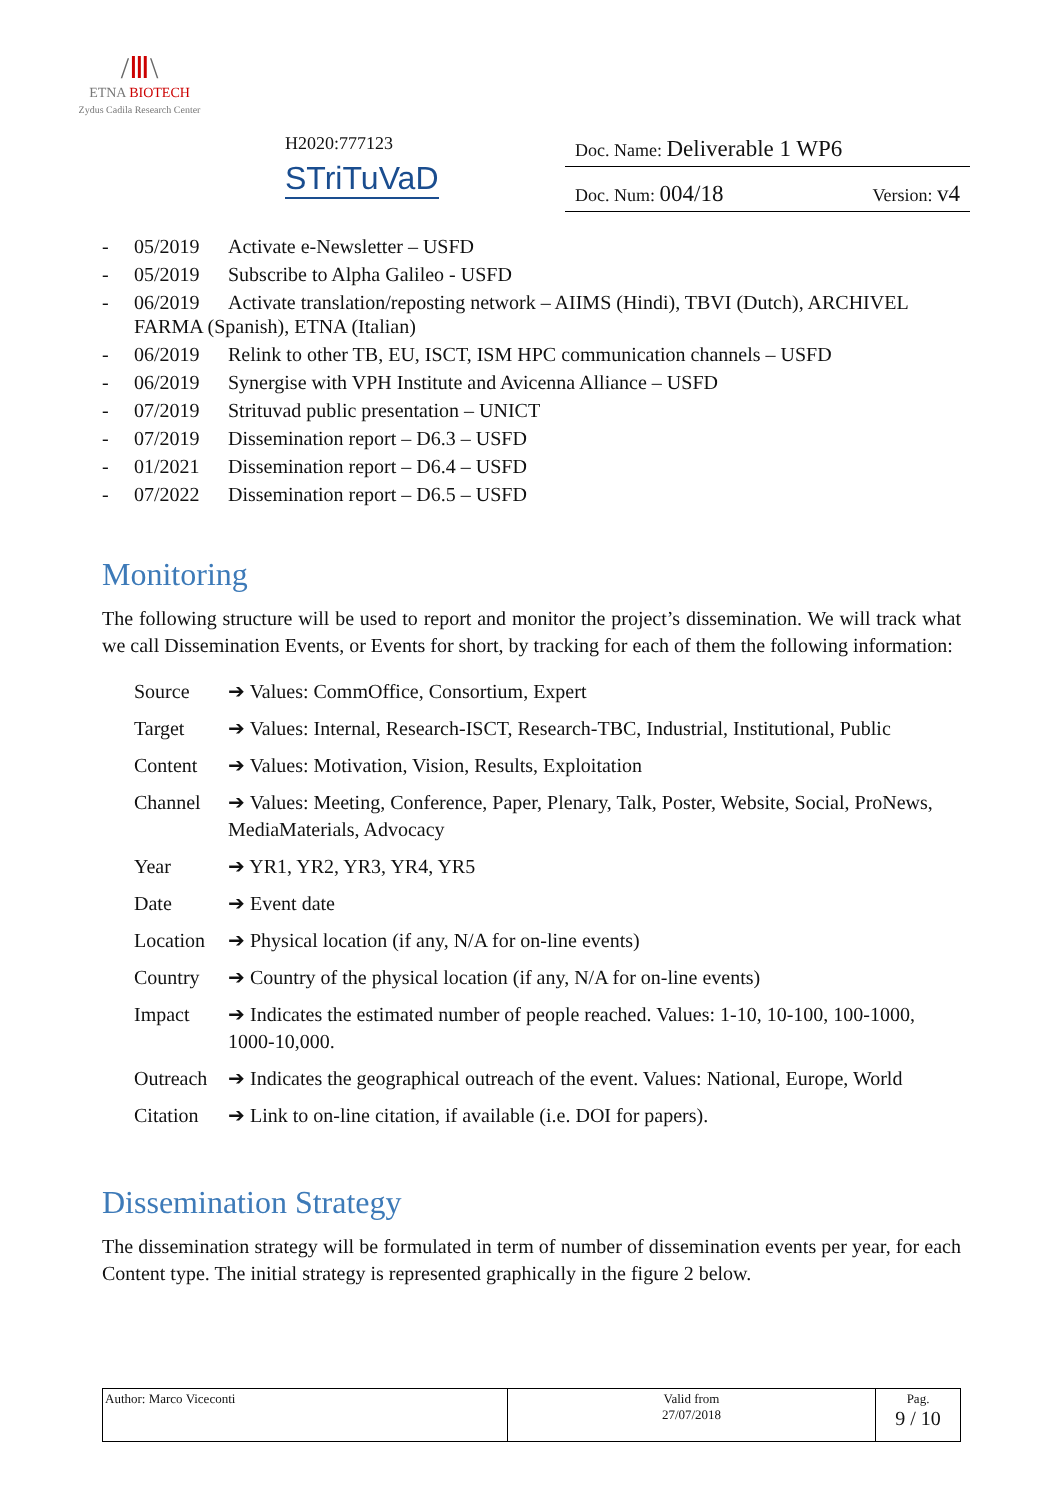/Ⅲ\
ETNA BIOTECH
Zydus Cadila Research Center
H2020:777123
STriTuVaD
Doc. Name: Deliverable 1 WP6
Doc. Num: 004/18 Version: v4
- 05/2019 Activate e-Newsletter – USFD
- 05/2019 Subscribe to Alpha Galileo - USFD
- 06/2019 Activate translation/reposting network – AIIMS (Hindi), TBVI (Dutch), ARCHIVEL FARMA (Spanish), ETNA (Italian)
- 06/2019 Relink to other TB, EU, ISCT, ISM HPC communication channels – USFD
- 06/2019 Synergise with VPH Institute and Avicenna Alliance – USFD
- 07/2019 Strituvad public presentation – UNICT
- 07/2019 Dissemination report – D6.3 – USFD
- 01/2021 Dissemination report – D6.4 – USFD
- 07/2022 Dissemination report – D6.5 – USFD
Monitoring
The following structure will be used to report and monitor the project’s dissemination. We will track what we call Dissemination Events, or Events for short, by tracking for each of them the following information:
| Source | ➔ Values: CommOffice, Consortium, Expert |
| Target | ➔ Values: Internal, Research-ISCT, Research-TBC, Industrial, Institutional, Public |
| Content | ➔ Values: Motivation, Vision, Results, Exploitation |
| Channel | ➔ Values: Meeting, Conference, Paper, Plenary, Talk, Poster, Website, Social, ProNews, MediaMaterials, Advocacy |
| Year | ➔ YR1, YR2, YR3, YR4, YR5 |
| Date | ➔ Event date |
| Location | ➔ Physical location (if any, N/A for on-line events) |
| Country | ➔ Country of the physical location (if any, N/A for on-line events) |
| Impact | ➔ Indicates the estimated number of people reached. Values: 1-10, 10-100, 100-1000, 1000-10,000. |
| Outreach | ➔ Indicates the geographical outreach of the event. Values: National, Europe, World |
| Citation | ➔ Link to on-line citation, if available (i.e. DOI for papers). |
Dissemination Strategy
The dissemination strategy will be formulated in term of number of dissemination events per year, for each Content type. The initial strategy is represented graphically in the figure 2 below.
| Author: Marco Viceconti | Valid from 27/07/2018 | Pag. 9 / 10 |